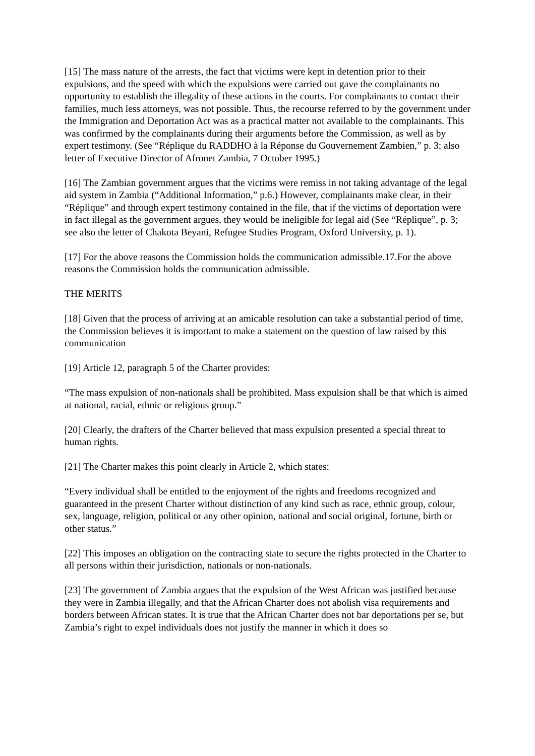[15] The mass nature of the arrests, the fact that victims were kept in detention prior to their expulsions, and the speed with which the expulsions were carried out gave the complainants no opportunity to establish the illegality of these actions in the courts. For complainants to contact their families, much less attorneys, was not possible. Thus, the recourse referred to by the government under the Immigration and Deportation Act was as a practical matter not available to the complainants. This was confirmed by the complainants during their arguments before the Commission, as well as by expert testimony. (See “Réplique du RADDHO à la Réponse du Gouvernement Zambien,” p. 3; also letter of Executive Director of Afronet Zambia, 7 October 1995.)
[16] The Zambian government argues that the victims were remiss in not taking advantage of the legal aid system in Zambia (“Additional Information,” p.6.) However, complainants make clear, in their “Réplique” and through expert testimony contained in the file, that if the victims of deportation were in fact illegal as the government argues, they would be ineligible for legal aid (See “Réplique”, p. 3; see also the letter of Chakota Beyani, Refugee Studies Program, Oxford University, p. 1).
[17] For the above reasons the Commission holds the communication admissible.17.For the above reasons the Commission holds the communication admissible.
THE MERITS
[18] Given that the process of arriving at an amicable resolution can take a substantial period of time, the Commission believes it is important to make a statement on the question of law raised by this communication
[19] Article 12, paragraph 5 of the Charter provides:
“The mass expulsion of non-nationals shall be prohibited. Mass expulsion shall be that which is aimed at national, racial, ethnic or religious group.”
[20] Clearly, the drafters of the Charter believed that mass expulsion presented a special threat to human rights.
[21] The Charter makes this point clearly in Article 2, which states:
“Every individual shall be entitled to the enjoyment of the rights and freedoms recognized and guaranteed in the present Charter without distinction of any kind such as race, ethnic group, colour, sex, language, religion, political or any other opinion, national and social original, fortune, birth or other status.”
[22] This imposes an obligation on the contracting state to secure the rights protected in the Charter to all persons within their jurisdiction, nationals or non-nationals.
[23] The government of Zambia argues that the expulsion of the West African was justified because they were in Zambia illegally, and that the African Charter does not abolish visa requirements and borders between African states. It is true that the African Charter does not bar deportations per se, but Zambia’s right to expel individuals does not justify the manner in which it does so